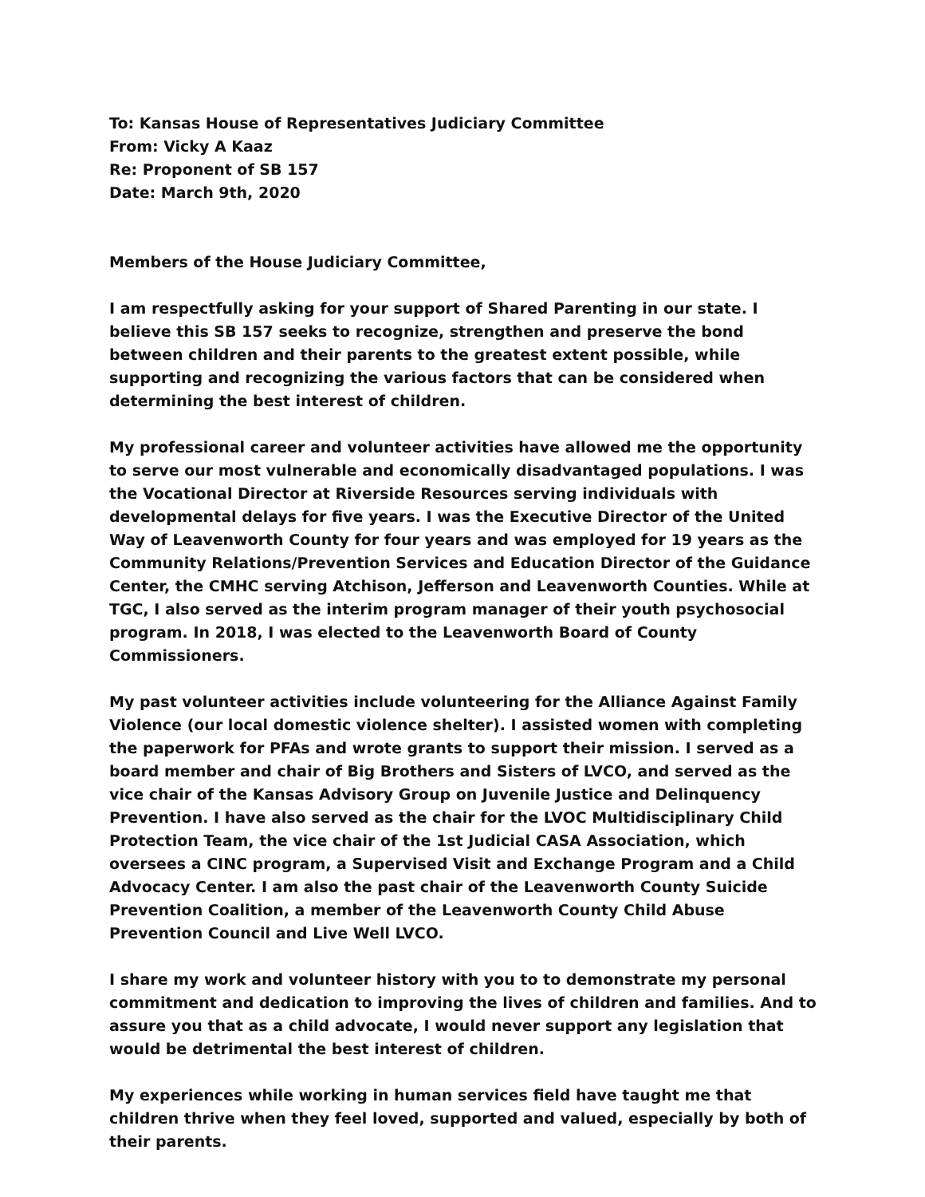To: Kansas House of Representatives Judiciary Committee
From: Vicky A Kaaz
Re: Proponent of SB 157
Date: March 9th, 2020
Members of the House Judiciary Committee,
I am respectfully asking for your support of Shared Parenting in our state. I believe this SB 157 seeks to recognize, strengthen and preserve the bond between children and their parents to the greatest extent possible, while supporting and recognizing the various factors that can be considered when determining the best interest of children.
My professional career and volunteer activities have allowed me the opportunity to serve our most vulnerable and economically disadvantaged populations. I was the Vocational Director at Riverside Resources serving individuals with developmental delays for five years. I was the Executive Director of the United Way of Leavenworth County for four years and was employed for 19 years as the Community Relations/Prevention Services and Education Director of the Guidance Center, the CMHC serving Atchison, Jefferson and Leavenworth Counties. While at TGC, I also served as the interim program manager of their youth psychosocial program. In 2018, I was elected to the Leavenworth Board of County Commissioners.
My past volunteer activities include volunteering for the Alliance Against Family Violence (our local domestic violence shelter). I assisted women with completing the paperwork for PFAs and wrote grants to support their mission. I served as a board member and chair of Big Brothers and Sisters of LVCO, and served as the vice chair of the Kansas Advisory Group on Juvenile Justice and Delinquency Prevention. I have also served as the chair for the LVOC Multidisciplinary Child Protection Team, the vice chair of the 1st Judicial CASA Association, which oversees a CINC program, a Supervised Visit and Exchange Program and a Child Advocacy Center. I am also the past chair of the Leavenworth County Suicide Prevention Coalition, a member of the Leavenworth County Child Abuse Prevention Council and Live Well LVCO.
I share my work and volunteer history with you to to demonstrate my personal commitment and dedication to improving the lives of children and families. And to assure you that as a child advocate, I would never support any legislation that would be detrimental the best interest of children.
My experiences while working in human services field have taught me that children thrive when they feel loved, supported and valued, especially by both of their parents.